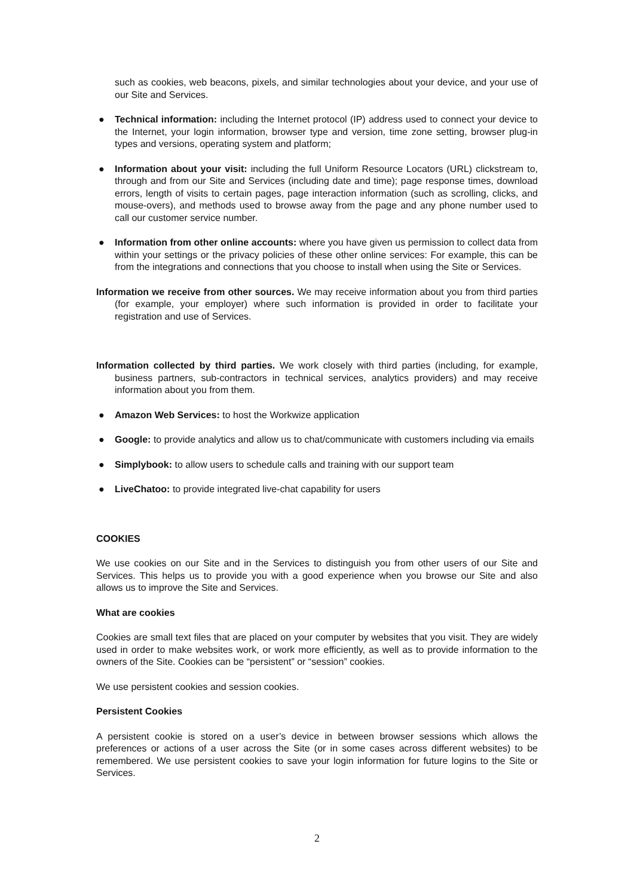such as cookies, web beacons, pixels, and similar technologies about your device, and your use of our Site and Services.
● Technical information: including the Internet protocol (IP) address used to connect your device to the Internet, your login information, browser type and version, time zone setting, browser plug-in types and versions, operating system and platform;
● Information about your visit: including the full Uniform Resource Locators (URL) clickstream to, through and from our Site and Services (including date and time); page response times, download errors, length of visits to certain pages, page interaction information (such as scrolling, clicks, and mouse-overs), and methods used to browse away from the page and any phone number used to call our customer service number.
● Information from other online accounts: where you have given us permission to collect data from within your settings or the privacy policies of these other online services: For example, this can be from the integrations and connections that you choose to install when using the Site or Services.
Information we receive from other sources. We may receive information about you from third parties (for example, your employer) where such information is provided in order to facilitate your registration and use of Services.
Information collected by third parties. We work closely with third parties (including, for example, business partners, sub-contractors in technical services, analytics providers) and may receive information about you from them.
● Amazon Web Services: to host the Workwize application
● Google: to provide analytics and allow us to chat/communicate with customers including via emails
● Simplybook: to allow users to schedule calls and training with our support team
● LiveChatoo: to provide integrated live-chat capability for users
COOKIES
We use cookies on our Site and in the Services to distinguish you from other users of our Site and Services. This helps us to provide you with a good experience when you browse our Site and also allows us to improve the Site and Services.
What are cookies
Cookies are small text files that are placed on your computer by websites that you visit. They are widely used in order to make websites work, or work more efficiently, as well as to provide information to the owners of the Site. Cookies can be “persistent” or “session” cookies.
We use persistent cookies and session cookies.
Persistent Cookies
A persistent cookie is stored on a user’s device in between browser sessions which allows the preferences or actions of a user across the Site (or in some cases across different websites) to be remembered. We use persistent cookies to save your login information for future logins to the Site or Services.
2